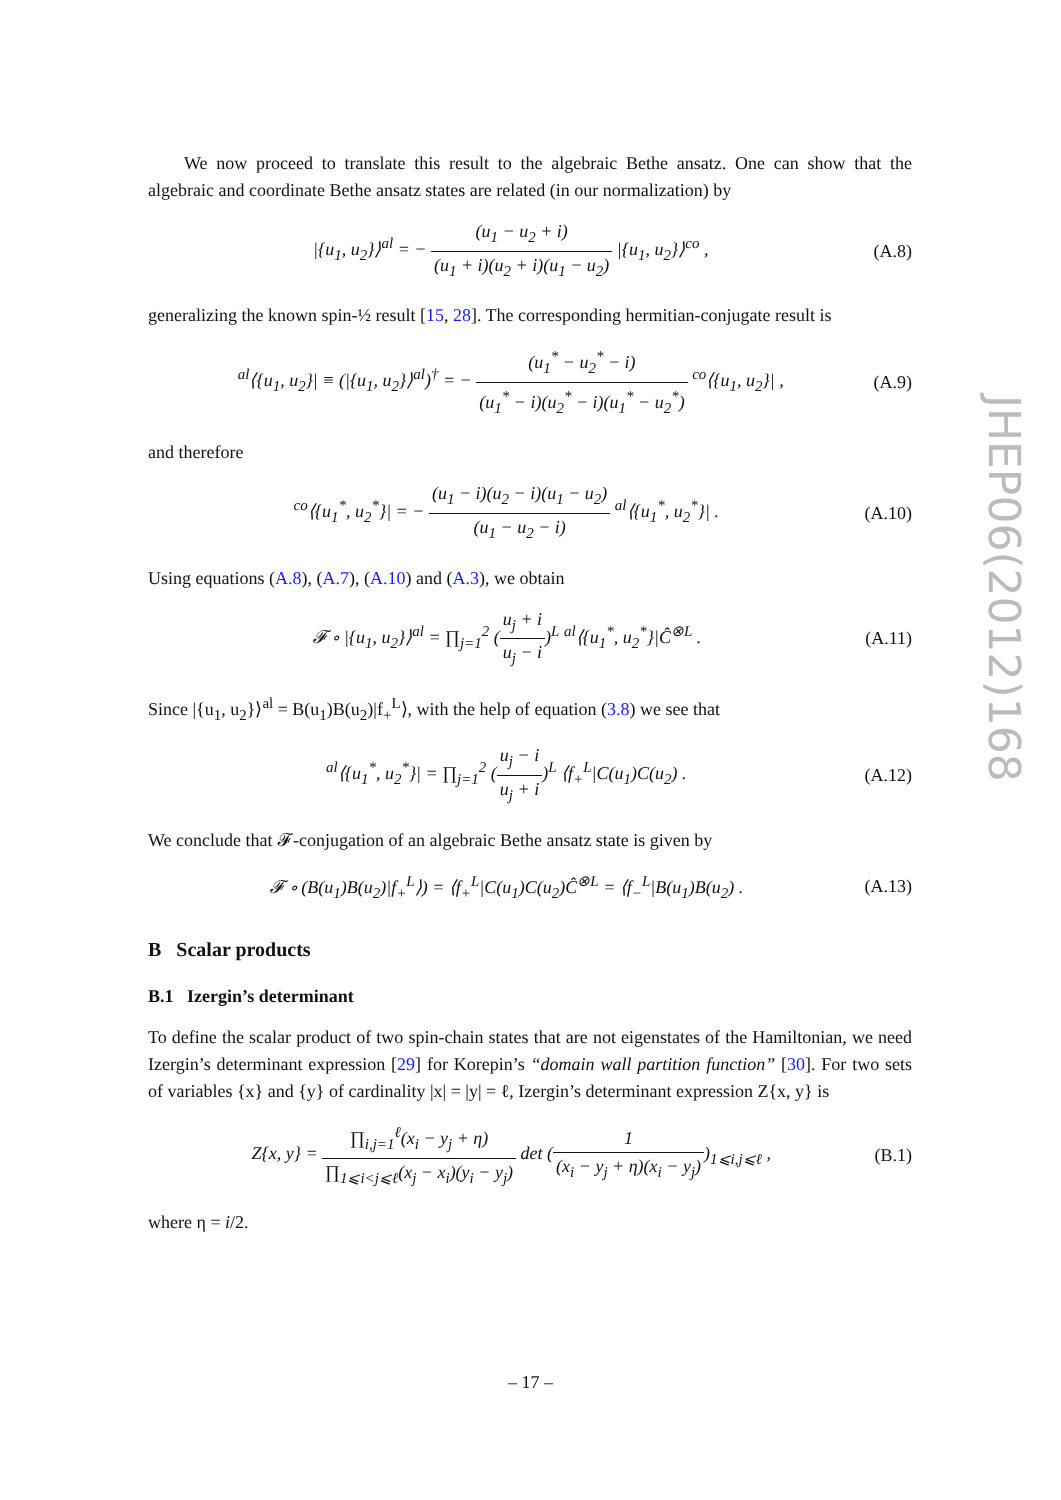We now proceed to translate this result to the algebraic Bethe ansatz. One can show that the algebraic and coordinate Bethe ansatz states are related (in our normalization) by
|{u<sub>1</sub>, u<sub>2</sub>}⟩<sup>al</sup> = − (u<sub>1</sub> − u<sub>2</sub> + i) (u<sub>1</sub> + i)(u<sub>2</sub> + i)(u<sub>1</sub> − u<sub>2</sub>) |{u<sub>1</sub>, u<sub>2</sub>}⟩<sup>co</sup> ,
(A.8)
generalizing the known spin-½ result [15, 28]. The corresponding hermitian-conjugate result is
<sup>al</sup>⟨{u<sub>1</sub>, u<sub>2</sub>}| ≡ (|{u<sub>1</sub>, u<sub>2</sub>}⟩<sup>al</sup>)<sup>†</sup> = − (u<sub>1</sub><sup>*</sup> − u<sub>2</sub><sup>*</sup> − i) (u<sub>1</sub><sup>*</sup> − i)(u<sub>2</sub><sup>*</sup> − i)(u<sub>1</sub><sup>*</sup> − u<sub>2</sub><sup>*</sup>) <sup>co</sup>⟨{u<sub>1</sub>, u<sub>2</sub>}| ,
(A.9)
and therefore
<sup>co</sup>⟨{u<sub>1</sub><sup>*</sup>, u<sub>2</sub><sup>*</sup>}| = − (u<sub>1</sub> − i)(u<sub>2</sub> − i)(u<sub>1</sub> − u<sub>2</sub>) (u<sub>1</sub> − u<sub>2</sub> − i) <sup>al</sup>⟨{u<sub>1</sub><sup>*</sup>, u<sub>2</sub><sup>*</sup>}| .
(A.10)
Using equations (A.8), (A.7), (A.10) and (A.3), we obtain
𝓕 ∘ |{u<sub>1</sub>, u<sub>2</sub>}⟩<sup>al</sup> = ∏<sub>j=1</sub><sup>2</sup> (u<sub>j</sub> + i u<sub>j</sub> − i)<sup>L</sup> <sup>al</sup>⟨{u<sub>1</sub><sup>*</sup>, u<sub>2</sub><sup>*</sup>}|Ĉ<sup>⊗L</sup> .
(A.11)
Since |{u<sub>1</sub>, u<sub>2</sub>}⟩<sup>al</sup> = B(u<sub>1</sub>)B(u<sub>2</sub>)|f<sub>+</sub><sup>L</sup>⟩, with the help of equation (3.8) we see that
<sup>al</sup>⟨{u<sub>1</sub><sup>*</sup>, u<sub>2</sub><sup>*</sup>}| = ∏<sub>j=1</sub><sup>2</sup> (u<sub>j</sub> − i u<sub>j</sub> + i)<sup>L</sup> ⟨f<sub>+</sub><sup>L</sup>|C(u<sub>1</sub>)C(u<sub>2</sub>) .
(A.12)
We conclude that 𝓕-conjugation of an algebraic Bethe ansatz state is given by
𝓕 ∘ (B(u<sub>1</sub>)B(u<sub>2</sub>)|f<sub>+</sub><sup>L</sup>⟩) = ⟨f<sub>+</sub><sup>L</sup>|C(u<sub>1</sub>)C(u<sub>2</sub>)Ĉ<sup>⊗L</sup> = ⟨f<sub>−</sub><sup>L</sup>|B(u<sub>1</sub>)B(u<sub>2</sub>) .
(A.13)
B Scalar products
B.1 Izergin’s determinant
To define the scalar product of two spin-chain states that are not eigenstates of the Hamiltonian, we need Izergin’s determinant expression [29] for Korepin’s “domain wall partition function” [30]. For two sets of variables {x} and {y} of cardinality |x| = |y| = ℓ, Izergin’s determinant expression Z{x, y} is
Z{x, y} = ∏<sub>i,j=1</sub><sup>ℓ</sup>(x<sub>i</sub> − y<sub>j</sub> + η) ∏<sub>1⩽i<j⩽ℓ</sub>(x<sub>j</sub> − x<sub>i</sub>)(y<sub>i</sub> − y<sub>j</sub>) det (1 (x<sub>i</sub> − y<sub>j</sub> + η)(x<sub>i</sub> − y<sub>j</sub>))<sub>1⩽i,j⩽ℓ</sub> ,
(B.1)
where η = i/2.
JHEP06(2012)168
– 17 –